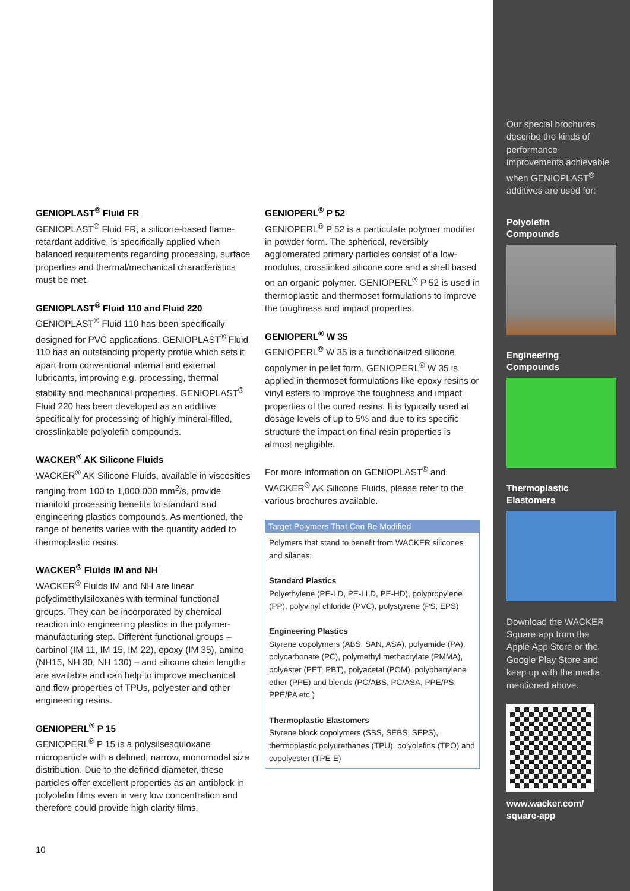GENIOPLAST<sup>®</sup> Fluid FR
GENIOPLAST<sup>®</sup> Fluid FR, a silicone-based flame-retardant additive, is specifically applied when balanced requirements regarding processing, surface properties and thermal/mechanical characteristics must be met.
GENIOPLAST<sup>®</sup> Fluid 110 and Fluid 220
GENIOPLAST<sup>®</sup> Fluid 110 has been specifically designed for PVC applications. GENIOPLAST<sup>®</sup> Fluid 110 has an outstanding property profile which sets it apart from conventional internal and external lubricants, improving e.g. processing, thermal stability and mechanical properties. GENIOPLAST<sup>®</sup> Fluid 220 has been developed as an additive specifically for processing of highly mineral-filled, crosslinkable polyolefin compounds.
WACKER<sup>®</sup> AK Silicone Fluids
WACKER<sup>®</sup> AK Silicone Fluids, available in viscosities ranging from 100 to 1,000,000 mm<sup>2</sup>/s, provide manifold processing benefits to standard and engineering plastics compounds. As mentioned, the range of benefits varies with the quantity added to thermoplastic resins.
WACKER<sup>®</sup> Fluids IM and NH
WACKER<sup>®</sup> Fluids IM and NH are linear polydimethylsiloxanes with terminal functional groups. They can be incorporated by chemical reaction into engineering plastics in the polymer-manufacturing step. Different functional groups – carbinol (IM 11, IM 15, IM 22), epoxy (IM 35), amino (NH15, NH 30, NH 130) – and silicone chain lengths are available and can help to improve mechanical and flow properties of TPUs, polyester and other engineering resins.
GENIOPERL<sup>®</sup> P 15
GENIOPERL<sup>®</sup> P 15 is a polysilsesquioxane microparticle with a defined, narrow, monomodal size distribution. Due to the defined diameter, these particles offer excellent properties as an antiblock in polyolefin films even in very low concentration and therefore could provide high clarity films.
GENIOPERL<sup>®</sup> P 52
GENIOPERL<sup>®</sup> P 52 is a particulate polymer modifier in powder form. The spherical, reversibly agglomerated primary particles consist of a low-modulus, crosslinked silicone core and a shell based on an organic polymer. GENIOPERL<sup>®</sup> P 52 is used in thermoplastic and thermoset formulations to improve the toughness and impact properties.
GENIOPERL<sup>®</sup> W 35
GENIOPERL<sup>®</sup> W 35 is a functionalized silicone copolymer in pellet form. GENIOPERL<sup>®</sup> W 35 is applied in thermoset formulations like epoxy resins or vinyl esters to improve the toughness and impact properties of the cured resins. It is typically used at dosage levels of up to 5% and due to its specific structure the impact on final resin properties is almost negligible.
For more information on GENIOPLAST<sup>®</sup> and WACKER<sup>®</sup> AK Silicone Fluids, please refer to the various brochures available.
Target Polymers That Can Be Modified
Polymers that stand to benefit from WACKER silicones and silanes:
Standard Plastics
Polyethylene (PE-LD, PE-LLD, PE-HD), polypropylene (PP), polyvinyl chloride (PVC), polystyrene (PS, EPS)
Engineering Plastics
Styrene copolymers (ABS, SAN, ASA), polyamide (PA), polycarbonate (PC), polymethyl methacrylate (PMMA), polyester (PET, PBT), polyacetal (POM), polyphenylene ether (PPE) and blends (PC/ABS, PC/ASA, PPE/PS, PPE/PA etc.)
Thermoplastic Elastomers
Styrene block copolymers (SBS, SEBS, SEPS), thermoplastic polyurethanes (TPU), polyolefins (TPO) and copolyester (TPE-E)
Our special brochures describe the kinds of performance improvements achievable when GENIOPLAST<sup>®</sup> additives are used for:
Polyolefin
Compounds
Engineering
Compounds
Thermoplastic
Elastomers
Download the WACKER Square app from the Apple App Store or the Google Play Store and keep up with the media mentioned above.
www.wacker.com/
square-app
10